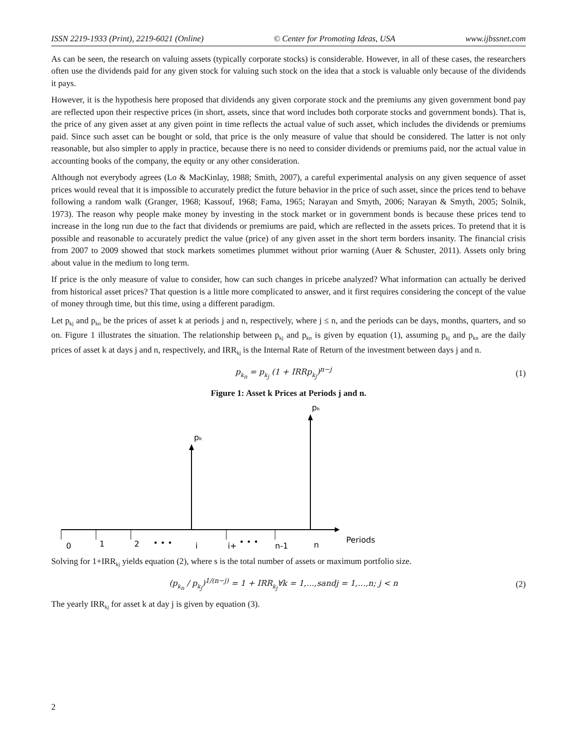ISSN 2219-1933 (Print), 2219-6021 (Online) © Center for Promoting Ideas, USA www.ijbssnet.com
As can be seen, the research on valuing assets (typically corporate stocks) is considerable. However, in all of these cases, the researchers often use the dividends paid for any given stock for valuing such stock on the idea that a stock is valuable only because of the dividends it pays.
However, it is the hypothesis here proposed that dividends any given corporate stock and the premiums any given government bond pay are reflected upon their respective prices (in short, assets, since that word includes both corporate stocks and government bonds). That is, the price of any given asset at any given point in time reflects the actual value of such asset, which includes the dividends or premiums paid. Since such asset can be bought or sold, that price is the only measure of value that should be considered. The latter is not only reasonable, but also simpler to apply in practice, because there is no need to consider dividends or premiums paid, nor the actual value in accounting books of the company, the equity or any other consideration.
Although not everybody agrees (Lo & MacKinlay, 1988; Smith, 2007), a careful experimental analysis on any given sequence of asset prices would reveal that it is impossible to accurately predict the future behavior in the price of such asset, since the prices tend to behave following a random walk (Granger, 1968; Kassouf, 1968; Fama, 1965; Narayan and Smyth, 2006; Narayan & Smyth, 2005; Solnik, 1973). The reason why people make money by investing in the stock market or in government bonds is because these prices tend to increase in the long run due to the fact that dividends or premiums are paid, which are reflected in the assets prices. To pretend that it is possible and reasonable to accurately predict the value (price) of any given asset in the short term borders insanity. The financial crisis from 2007 to 2009 showed that stock markets sometimes plummet without prior warning (Auer & Schuster, 2011). Assets only bring about value in the medium to long term.
If price is the only measure of value to consider, how can such changes in pricebe analyzed? What information can actually be derived from historical asset prices? That question is a little more complicated to answer, and it first requires considering the concept of the value of money through time, but this time, using a different paradigm.
Let p<sub>kj</sub> and p<sub>kn</sub> be the prices of asset k at periods j and n, respectively, where j ≤ n, and the periods can be days, months, quarters, and so on. Figure 1 illustrates the situation. The relationship between p<sub>kj</sub> and p<sub>kn</sub> is given by equation (1), assuming p<sub>kj</sub> and p<sub>kn</sub> are the daily prices of asset k at days j and n, respectively, and IRR<sub>kj</sub> is the Internal Rate of Return of the investment between days j and n.
p<sub>k<sub>n</sub></sub> = p<sub>k<sub>j</sub></sub> (1 + IRRp<sub>k<sub>j</sub></sub>)<sup>n−j</sup> (1)
Figure 1: Asset k Prices at Periods j and n.
pₖ
pₖ
0
1
2
• • •
j
j+
• • •
n-1
n
Periods
Solving for 1+IRR<sub>kj</sub> yields equation (2), where s is the total number of assets or maximum portfolio size.
(p<sub>k<sub>n</sub></sub> / p<sub>k<sub>j</sub></sub>)<sup>1/(n−j)</sup> = 1 + IRR<sub>k<sub>j</sub></sub>∀k = 1,…,sandj = 1,…,n; j < n (2)
The yearly IRR<sub>kj</sub> for asset k at day j is given by equation (3).
2